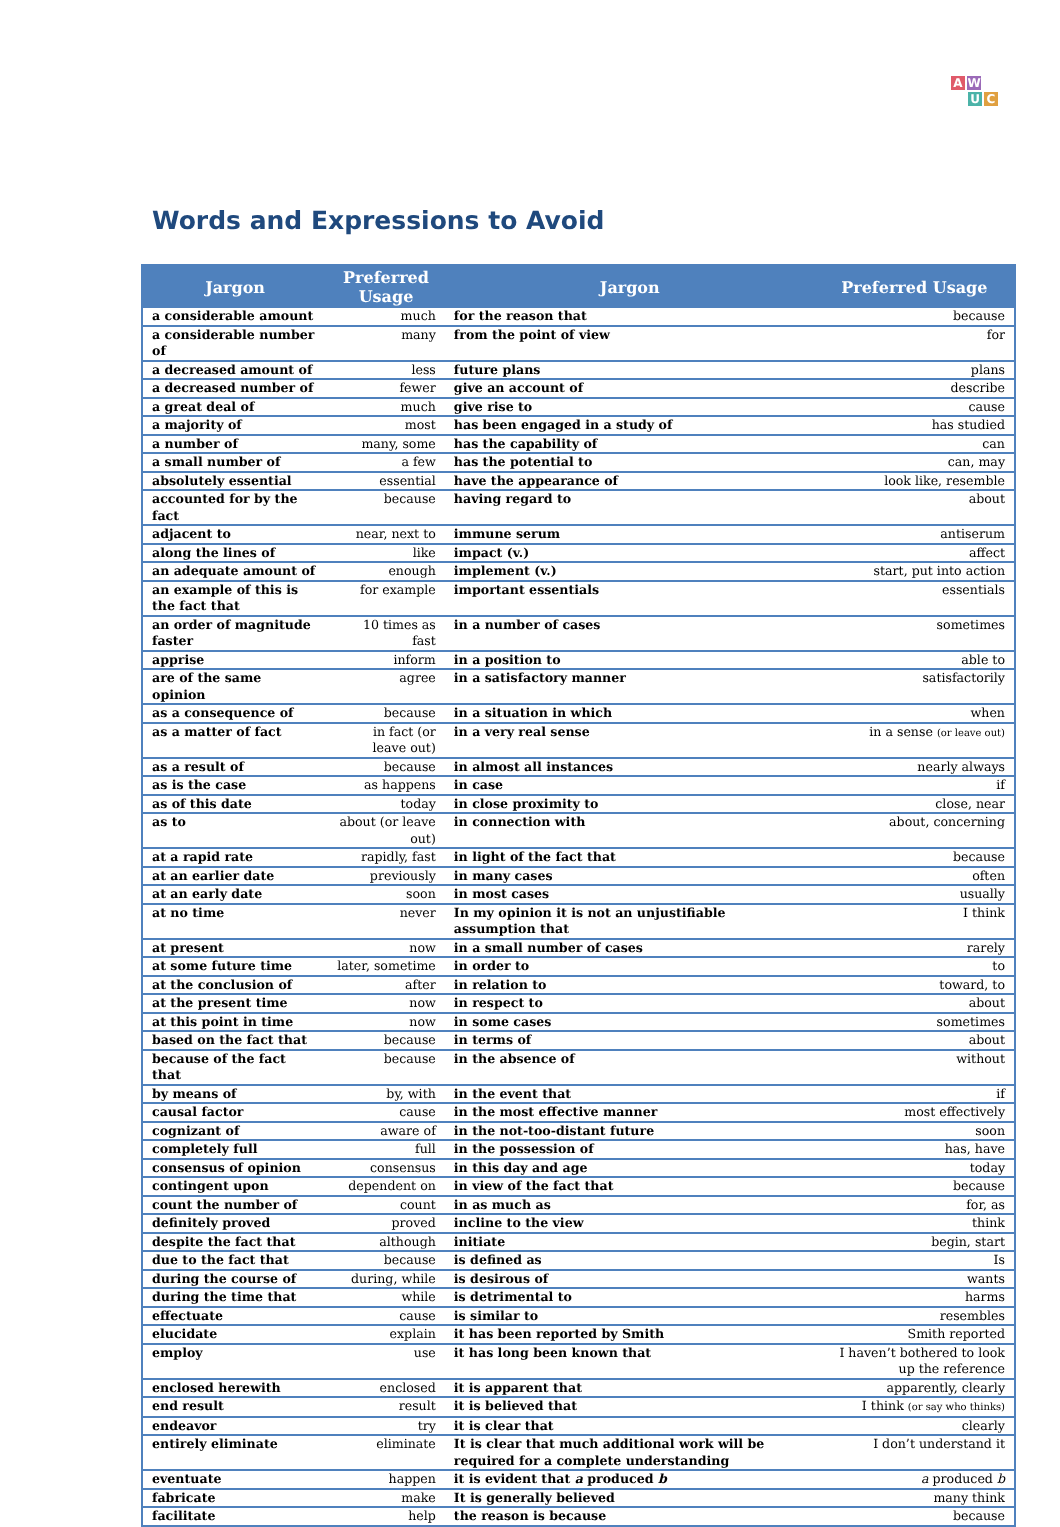A W
U C
Words and Expressions to Avoid
| Jargon | Preferred Usage | Jargon | Preferred Usage |
| --- | --- | --- | --- |
| a considerable amount | much | for the reason that | because |
| a considerable number of | many | from the point of view | for |
| a decreased amount of | less | future plans | plans |
| a decreased number of | fewer | give an account of | describe |
| a great deal of | much | give rise to | cause |
| a majority of | most | has been engaged in a study of | has studied |
| a number of | many, some | has the capability of | can |
| a small number of | a few | has the potential to | can, may |
| absolutely essential | essential | have the appearance of | look like, resemble |
| accounted for by the fact | because | having regard to | about |
| adjacent to | near, next to | immune serum | antiserum |
| along the lines of | like | impact (v.) | affect |
| an adequate amount of | enough | implement (v.) | start, put into action |
| an example of this is the fact that | for example | important essentials | essentials |
| an order of magnitude faster | 10 times as fast | in a number of cases | sometimes |
| apprise | inform | in a position to | able to |
| are of the same opinion | agree | in a satisfactory manner | satisfactorily |
| as a consequence of | because | in a situation in which | when |
| as a matter of fact | in fact (or leave out) | in a very real sense | in a sense (or leave out) |
| as a result of | because | in almost all instances | nearly always |
| as is the case | as happens | in case | if |
| as of this date | today | in close proximity to | close, near |
| as to | about (or leave out) | in connection with | about, concerning |
| at a rapid rate | rapidly, fast | in light of the fact that | because |
| at an earlier date | previously | in many cases | often |
| at an early date | soon | in most cases | usually |
| at no time | never | In my opinion it is not an unjustifiable assumption that | I think |
| at present | now | in a small number of cases | rarely |
| at some future time | later, sometime | in order to | to |
| at the conclusion of | after | in relation to | toward, to |
| at the present time | now | in respect to | about |
| at this point in time | now | in some cases | sometimes |
| based on the fact that | because | in terms of | about |
| because of the fact that | because | in the absence of | without |
| by means of | by, with | in the event that | if |
| causal factor | cause | in the most effective manner | most effectively |
| cognizant of | aware of | in the not-too-distant future | soon |
| completely full | full | in the possession of | has, have |
| consensus of opinion | consensus | in this day and age | today |
| contingent upon | dependent on | in view of the fact that | because |
| count the number of | count | in as much as | for, as |
| definitely proved | proved | incline to the view | think |
| despite the fact that | although | initiate | begin, start |
| due to the fact that | because | is defined as | Is |
| during the course of | during, while | is desirous of | wants |
| during the time that | while | is detrimental to | harms |
| effectuate | cause | is similar to | resembles |
| elucidate | explain | it has been reported by Smith | Smith reported |
| employ | use | it has long been known that | I haven’t bothered to look up the reference |
| enclosed herewith | enclosed | it is apparent that | apparently, clearly |
| end result | result | it is believed that | I think (or say who thinks) |
| endeavor | try | it is clear that | clearly |
| entirely eliminate | eliminate | It is clear that much additional work will be required for a complete understanding | I don’t understand it |
| eventuate | happen | it is evident that a produced b | a produced b |
| fabricate | make | It is generally believed | many think |
| facilitate | help | the reason is because | because |